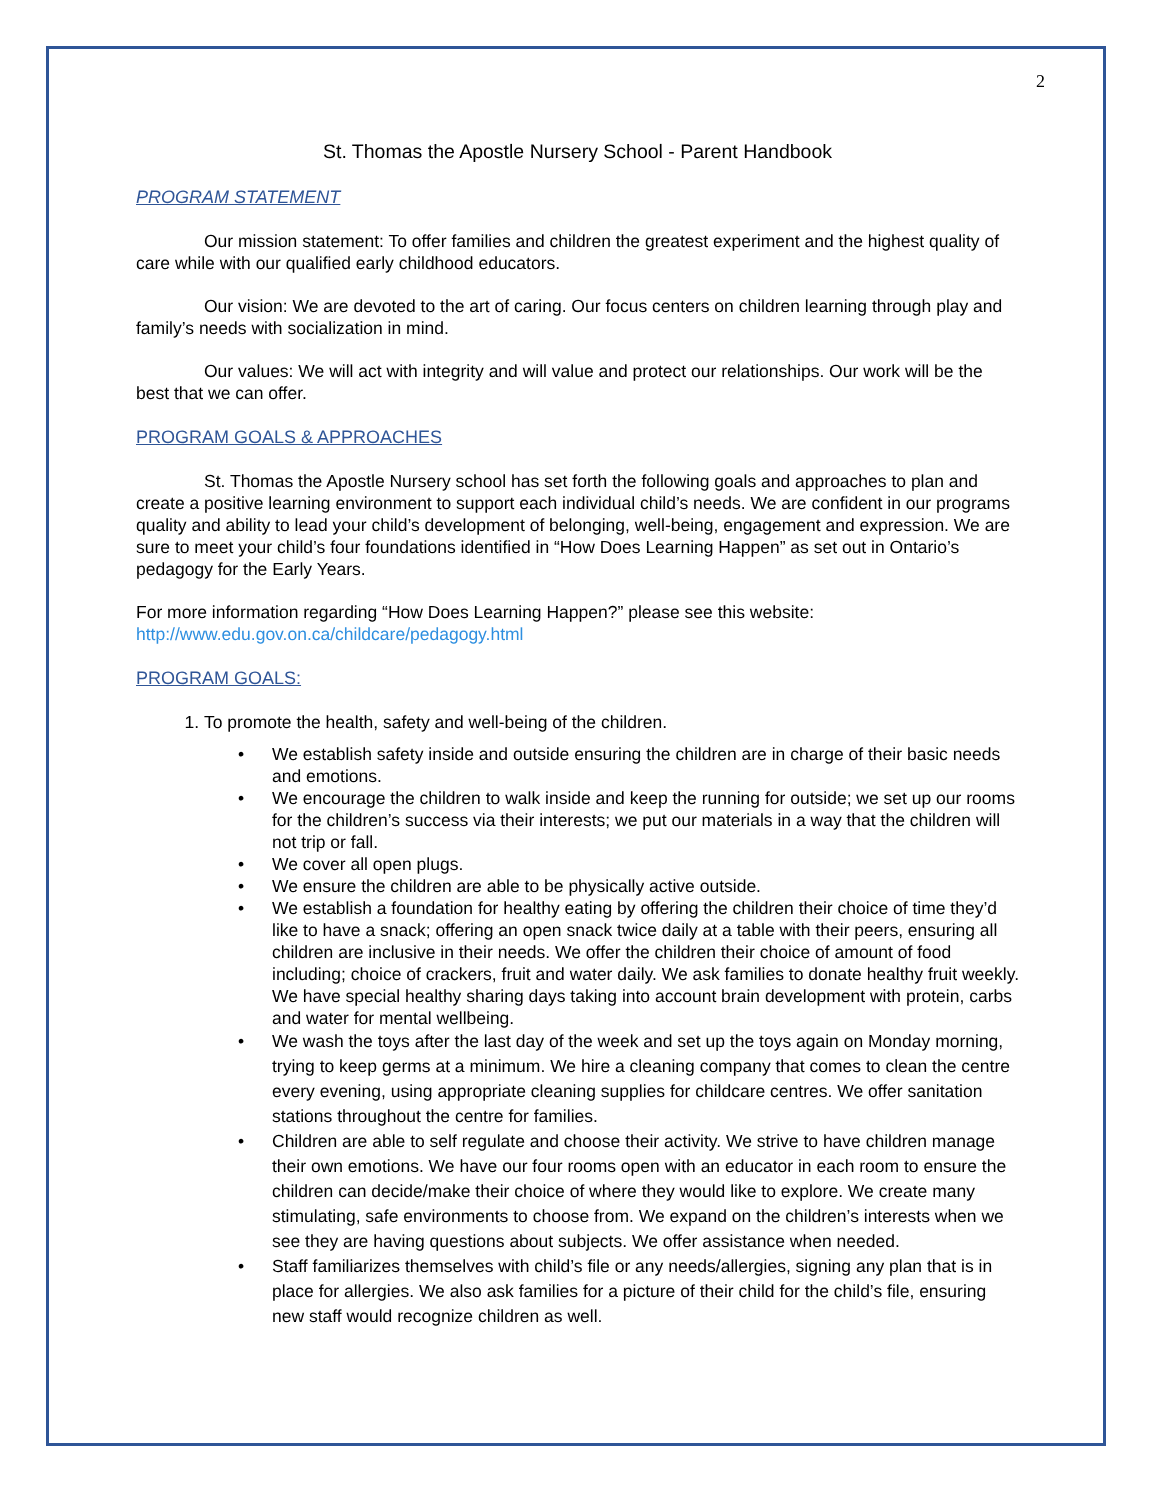2
St. Thomas the Apostle Nursery School - Parent Handbook
PROGRAM STATEMENT
Our mission statement: To offer families and children the greatest experiment and the highest quality of care while with our qualified early childhood educators.
Our vision: We are devoted to the art of caring. Our focus centers on children learning through play and family’s needs with socialization in mind.
Our values: We will act with integrity and will value and protect our relationships. Our work will be the best that we can offer.
PROGRAM GOALS & APPROACHES
St. Thomas the Apostle Nursery school has set forth the following goals and approaches to plan and create a positive learning environment to support each individual child’s needs. We are confident in our programs quality and ability to lead your child’s development of belonging, well-being, engagement and expression. We are sure to meet your child’s four foundations identified in “How Does Learning Happen” as set out in Ontario’s pedagogy for the Early Years.
For more information regarding “How Does Learning Happen?” please see this website: http://www.edu.gov.on.ca/childcare/pedagogy.html
PROGRAM GOALS:
1. To promote the health, safety and well-being of the children.
• We establish safety inside and outside ensuring the children are in charge of their basic needs and emotions.
• We encourage the children to walk inside and keep the running for outside; we set up our rooms for the children’s success via their interests; we put our materials in a way that the children will not trip or fall.
• We cover all open plugs.
• We ensure the children are able to be physically active outside.
• We establish a foundation for healthy eating by offering the children their choice of time they’d like to have a snack; offering an open snack twice daily at a table with their peers, ensuring all children are inclusive in their needs. We offer the children their choice of amount of food including; choice of crackers, fruit and water daily. We ask families to donate healthy fruit weekly. We have special healthy sharing days taking into account brain development with protein, carbs and water for mental wellbeing.
• We wash the toys after the last day of the week and set up the toys again on Monday morning, trying to keep germs at a minimum. We hire a cleaning company that comes to clean the centre every evening, using appropriate cleaning supplies for childcare centres. We offer sanitation stations throughout the centre for families.
• Children are able to self regulate and choose their activity. We strive to have children manage their own emotions. We have our four rooms open with an educator in each room to ensure the children can decide/make their choice of where they would like to explore. We create many stimulating, safe environments to choose from. We expand on the children’s interests when we see they are having questions about subjects. We offer assistance when needed.
• Staff familiarizes themselves with child’s file or any needs/allergies, signing any plan that is in place for allergies. We also ask families for a picture of their child for the child’s file, ensuring new staff would recognize children as well.